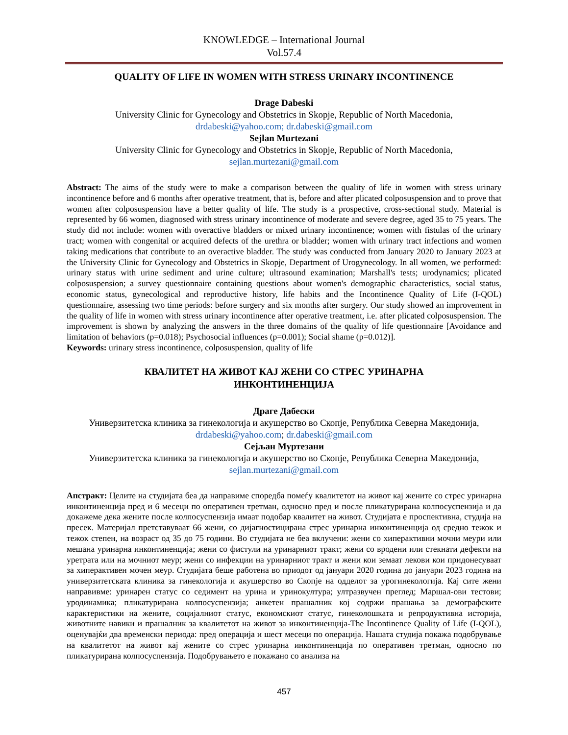KNOWLEDGE – International Journal
Vol.57.4
QUALITY OF LIFE IN WOMEN WITH STRESS URINARY INCONTINENCE
Drage Dabeski
University Clinic for Gynecology and Obstetrics in Skopje, Republic of North Macedonia,
drdabeski@yahoo.com; dr.dabeski@gmail.com
Sejlan Murtezani
University Clinic for Gynecology and Obstetrics in Skopje, Republic of North Macedonia,
sejlan.murtezani@gmail.com
Abstract: The aims of the study were to make a comparison between the quality of life in women with stress urinary incontinence before and 6 months after operative treatment, that is, before and after plicated colposuspension and to prove that women after colposuspension have a better quality of life. The study is a prospective, cross-sectional study. Material is represented by 66 women, diagnosed with stress urinary incontinence of moderate and severe degree, aged 35 to 75 years. The study did not include: women with overactive bladders or mixed urinary incontinence; women with fistulas of the urinary tract; women with congenital or acquired defects of the urethra or bladder; women with urinary tract infections and women taking medications that contribute to an overactive bladder. The study was conducted from January 2020 to January 2023 at the University Clinic for Gynecology and Obstetrics in Skopje, Department of Urogynecology. In all women, we performed: urinary status with urine sediment and urine culture; ultrasound examination; Marshall's tests; urodynamics; plicated colposuspension; a survey questionnaire containing questions about women's demographic characteristics, social status, economic status, gynecological and reproductive history, life habits and the Incontinence Quality of Life (I-QOL) questionnaire, assessing two time periods: before surgery and six months after surgery. Our study showed an improvement in the quality of life in women with stress urinary incontinence after operative treatment, i.e. after plicated colposuspension. The improvement is shown by analyzing the answers in the three domains of the quality of life questionnaire [Avoidance and limitation of behaviors (p=0.018); Psychosocial influences (p=0.001); Social shame (p=0.012)].
Keywords: urinary stress incontinence, colposuspension, quality of life
КВАЛИТЕТ НА ЖИВОТ КАЈ ЖЕНИ СО СТРЕС УРИНАРНА
ИНКОНТИНЕНЦИЈА
Драге Дабески
Универзитетска клиника за гинекологија и акушерство во Скопје, Република Северна Македонија,
drdabeski@yahoo.com; dr.dabeski@gmail.com
Сејљан Муртезани
Универзитетска клиника за гинекологија и акушерство во Скопје, Република Северна Македонија,
sejlan.murtezani@gmail.com
Апстракт: Целите на студијата беа да направиме споредба помеѓу квалитетот на живот кај жените со стрес уринарна инконтиненција пред и 6 месеци по оперативен третман, односно пред и после пликатурирана колпосуспензија и да докажеме дека жените после колпосуспензија имаат подобар квалитет на живот. Студијата е проспективна, студија на пресек. Материјал претставуваат 66 жени, со дијагностицирана стрес уринарна инконтиненција од средно тежок и тежок степен, на возраст од 35 до 75 години. Во студијата не беа вклучени: жени со хиперактивни мочни меури или мешана уринарна инконтиненција; жени со фистули на уринарниот тракт; жени со вродени или стекнати дефекти на уретрата или на мочниот меур; жени со инфекции на уринарниот тракт и жени кои земаат лекови кои придонесуваат за хиперактивен мочен меур. Студијата беше работена во приодот од јануари 2020 година до јануари 2023 година на универзитетската клиника за гинекологија и акушерство во Скопје на одделот за урогинекологија. Кај сите жени направивме: уринарен статус со седимент на урина и уринокултура; ултразвучен преглед; Маршал-ови тестови; уродинамика; пликатурирана колпосуспензија; анкетен прашалник кој содржи прашања за демографските карактеристики на жените, социјалниот статус, економскиот статус, гинеколошката и репродуктивна историја, животните навики и прашалник за квалитетот на живот за инконтиненција-The Incontinence Quality of Life (I-QOL), оценувајќи два временски периода: пред операција и шест месеци по операција. Нашата студија покажа подобрување на квалитетот на живот кај жените со стрес уринарна инконтиненција по оперативен третман, односно по пликатурирана колпосуспензија. Подобрувањето е покажано со анализа на
457